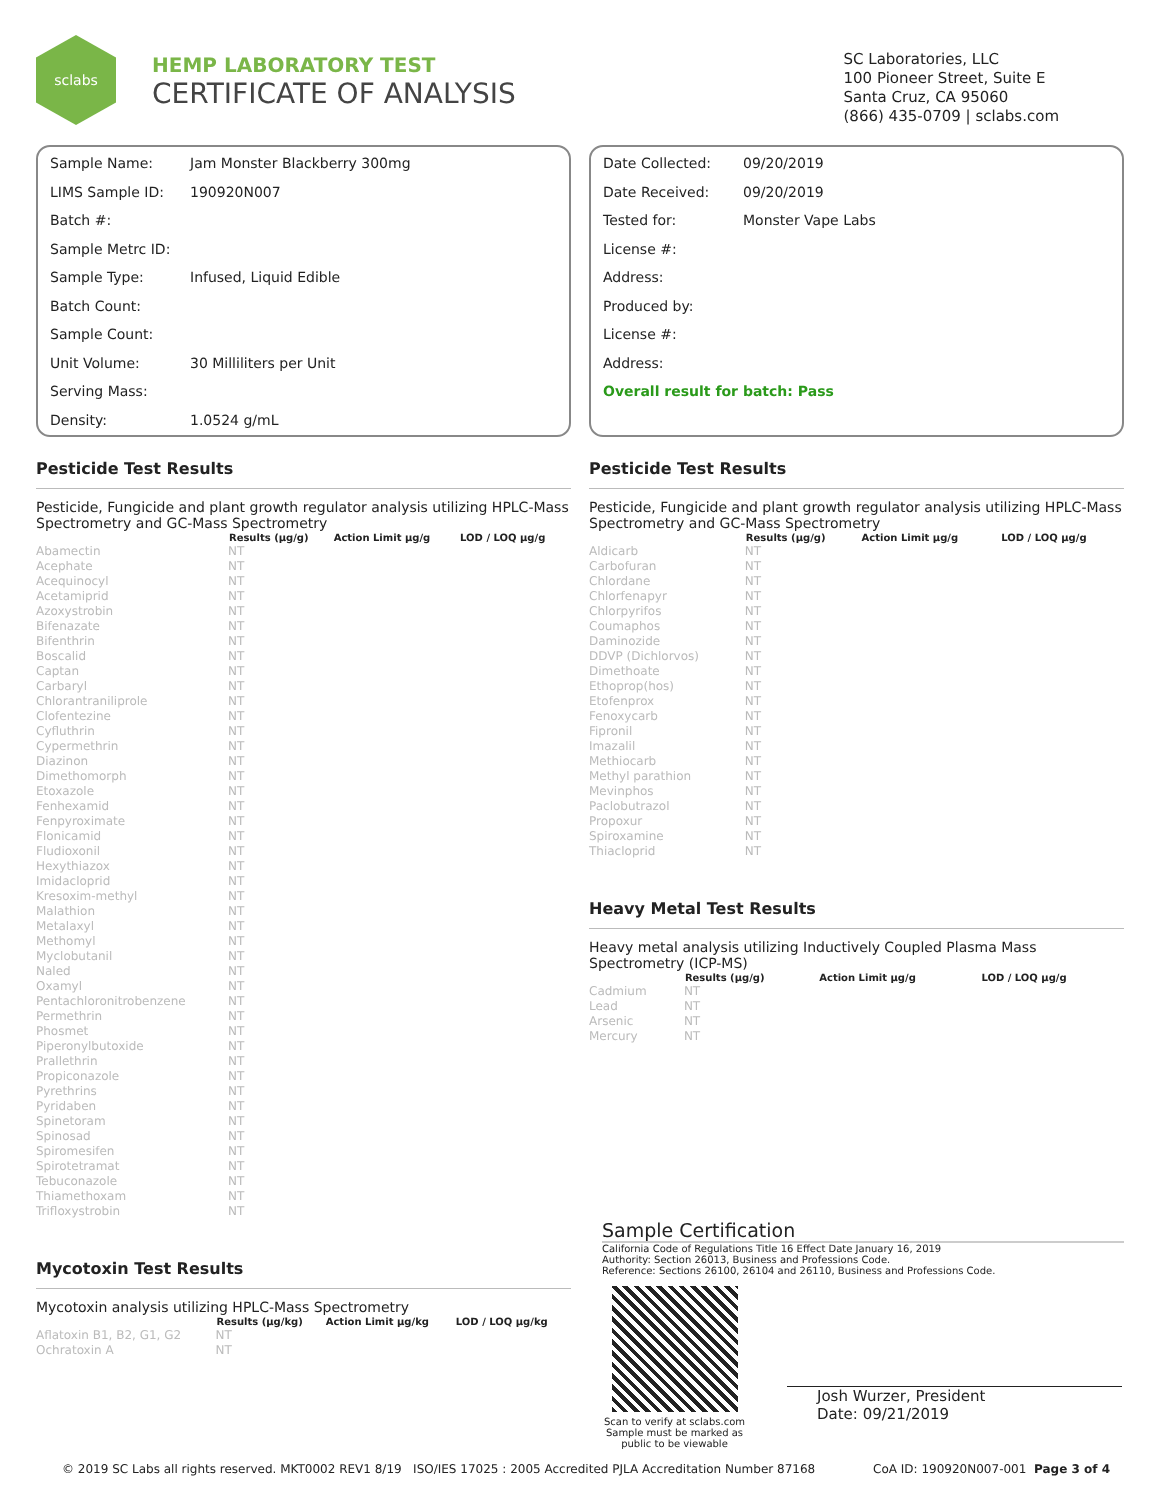sclabs
HEMP LABORATORY TEST
CERTIFICATE OF ANALYSIS
SC Laboratories, LLC
100 Pioneer Street, Suite E
Santa Cruz, CA 95060
(866) 435-0709 | sclabs.com
Sample Name: Jam Monster Blackberry 300mg
LIMS Sample ID: 190920N007
Batch #:
Sample Metrc ID:
Sample Type: Infused, Liquid Edible
Batch Count:
Sample Count:
Unit Volume: 30 Milliliters per Unit
Serving Mass:
Density: 1.0524 g/mL
Date Collected: 09/20/2019
Date Received: 09/20/2019
Tested for: Monster Vape Labs
License #:
Address:
Produced by:
License #:
Address:
Overall result for batch: Pass
Pesticide Test Results
Pesticide, Fungicide and plant growth regulator analysis utilizing HPLC-Mass Spectrometry and GC-Mass Spectrometry
| | Results (µg/g) | Action Limit µg/g | LOD / LOQ µg/g |
| --- | --- | --- | --- |
| Abamectin | NT | | |
| Acephate | NT | | |
| Acequinocyl | NT | | |
| Acetamiprid | NT | | |
| Azoxystrobin | NT | | |
| Bifenazate | NT | | |
| Bifenthrin | NT | | |
| Boscalid | NT | | |
| Captan | NT | | |
| Carbaryl | NT | | |
| Chlorantraniliprole | NT | | |
| Clofentezine | NT | | |
| Cyfluthrin | NT | | |
| Cypermethrin | NT | | |
| Diazinon | NT | | |
| Dimethomorph | NT | | |
| Etoxazole | NT | | |
| Fenhexamid | NT | | |
| Fenpyroximate | NT | | |
| Flonicamid | NT | | |
| Fludioxonil | NT | | |
| Hexythiazox | NT | | |
| Imidacloprid | NT | | |
| Kresoxim-methyl | NT | | |
| Malathion | NT | | |
| Metalaxyl | NT | | |
| Methomyl | NT | | |
| Myclobutanil | NT | | |
| Naled | NT | | |
| Oxamyl | NT | | |
| Pentachloronitrobenzene | NT | | |
| Permethrin | NT | | |
| Phosmet | NT | | |
| Piperonylbutoxide | NT | | |
| Prallethrin | NT | | |
| Propiconazole | NT | | |
| Pyrethrins | NT | | |
| Pyridaben | NT | | |
| Spinetoram | NT | | |
| Spinosad | NT | | |
| Spiromesifen | NT | | |
| Spirotetramat | NT | | |
| Tebuconazole | NT | | |
| Thiamethoxam | NT | | |
| Trifloxystrobin | NT | | |
Mycotoxin Test Results
Mycotoxin analysis utilizing HPLC-Mass Spectrometry
| | Results (µg/kg) | Action Limit µg/kg | LOD / LOQ µg/kg |
| --- | --- | --- | --- |
| Aflatoxin B1, B2, G1, G2 | NT | | |
| Ochratoxin A | NT | | |
Pesticide Test Results
Pesticide, Fungicide and plant growth regulator analysis utilizing HPLC-Mass Spectrometry and GC-Mass Spectrometry
| | Results (µg/g) | Action Limit µg/g | LOD / LOQ µg/g |
| --- | --- | --- | --- |
| Aldicarb | NT | | |
| Carbofuran | NT | | |
| Chlordane | NT | | |
| Chlorfenapyr | NT | | |
| Chlorpyrifos | NT | | |
| Coumaphos | NT | | |
| Daminozide | NT | | |
| DDVP (Dichlorvos) | NT | | |
| Dimethoate | NT | | |
| Ethoprop(hos) | NT | | |
| Etofenprox | NT | | |
| Fenoxycarb | NT | | |
| Fipronil | NT | | |
| Imazalil | NT | | |
| Methiocarb | NT | | |
| Methyl parathion | NT | | |
| Mevinphos | NT | | |
| Paclobutrazol | NT | | |
| Propoxur | NT | | |
| Spiroxamine | NT | | |
| Thiacloprid | NT | | |
Heavy Metal Test Results
Heavy metal analysis utilizing Inductively Coupled Plasma Mass Spectrometry (ICP-MS)
| | Results (µg/g) | Action Limit µg/g | LOD / LOQ µg/g |
| --- | --- | --- | --- |
| Cadmium | NT | | |
| Lead | NT | | |
| Arsenic | NT | | |
| Mercury | NT | | |
Sample Certification
California Code of Regulations Title 16 Effect Date January 16, 2019
Authority: Section 26013, Business and Professions Code.
Reference: Sections 26100, 26104 and 26110, Business and Professions Code.
Scan to verify at sclabs.com
Sample must be marked as public to be viewable
Josh Wurzer, President
Date: 09/21/2019
© 2019 SC Labs all rights reserved. MKT0002 REV1 8/19 ISO/IES 17025 : 2005 Accredited PJLA Accreditation Number 87168 CoA ID: 190920N007-001 Page 3 of 4